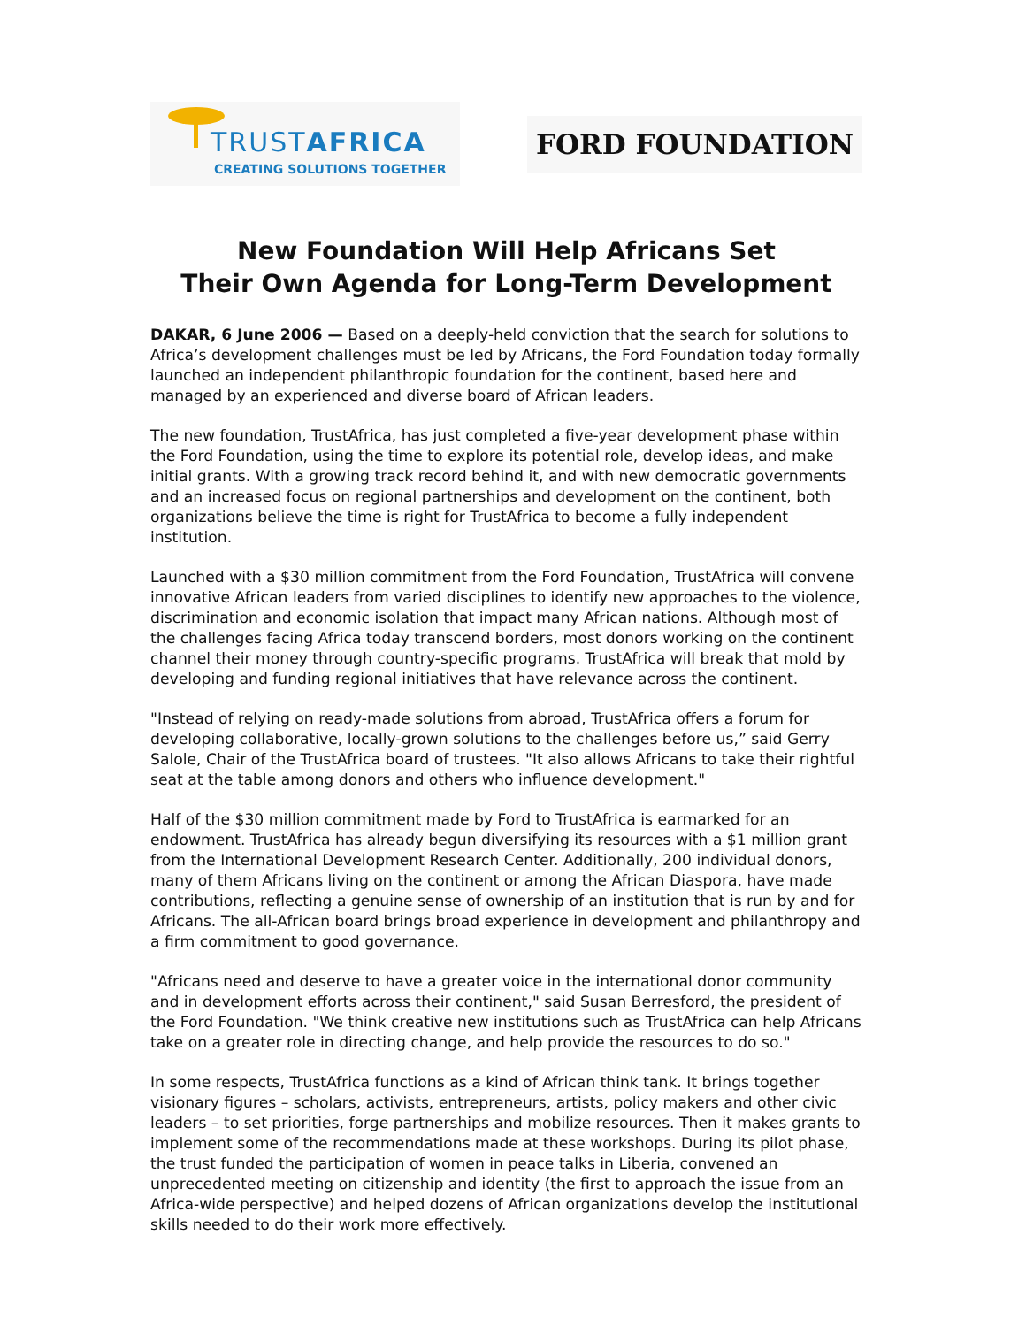TRUSTAFRICA
CREATING SOLUTIONS TOGETHER
FORD FOUNDATION
New Foundation Will Help Africans Set
Their Own Agenda for Long-Term Development
DAKAR, 6 June 2006 — Based on a deeply-held conviction that the search for solutions to Africa’s development challenges must be led by Africans, the Ford Foundation today formally launched an independent philanthropic foundation for the continent, based here and managed by an experienced and diverse board of African leaders.
The new foundation, TrustAfrica, has just completed a five-year development phase within the Ford Foundation, using the time to explore its potential role, develop ideas, and make initial grants. With a growing track record behind it, and with new democratic governments and an increased focus on regional partnerships and development on the continent, both organizations believe the time is right for TrustAfrica to become a fully independent institution.
Launched with a $30 million commitment from the Ford Foundation, TrustAfrica will convene innovative African leaders from varied disciplines to identify new approaches to the violence, discrimination and economic isolation that impact many African nations. Although most of the challenges facing Africa today transcend borders, most donors working on the continent channel their money through country-specific programs. TrustAfrica will break that mold by developing and funding regional initiatives that have relevance across the continent.
"Instead of relying on ready-made solutions from abroad, TrustAfrica offers a forum for developing collaborative, locally-grown solutions to the challenges before us,” said Gerry Salole, Chair of the TrustAfrica board of trustees. "It also allows Africans to take their rightful seat at the table among donors and others who influence development."
Half of the $30 million commitment made by Ford to TrustAfrica is earmarked for an endowment. TrustAfrica has already begun diversifying its resources with a $1 million grant from the International Development Research Center. Additionally, 200 individual donors, many of them Africans living on the continent or among the African Diaspora, have made contributions, reflecting a genuine sense of ownership of an institution that is run by and for Africans. The all-African board brings broad experience in development and philanthropy and a firm commitment to good governance.
"Africans need and deserve to have a greater voice in the international donor community and in development efforts across their continent," said Susan Berresford, the president of the Ford Foundation. "We think creative new institutions such as TrustAfrica can help Africans take on a greater role in directing change, and help provide the resources to do so."
In some respects, TrustAfrica functions as a kind of African think tank. It brings together visionary figures – scholars, activists, entrepreneurs, artists, policy makers and other civic leaders – to set priorities, forge partnerships and mobilize resources. Then it makes grants to implement some of the recommendations made at these workshops. During its pilot phase, the trust funded the participation of women in peace talks in Liberia, convened an unprecedented meeting on citizenship and identity (the first to approach the issue from an Africa-wide perspective) and helped dozens of African organizations develop the institutional skills needed to do their work more effectively.